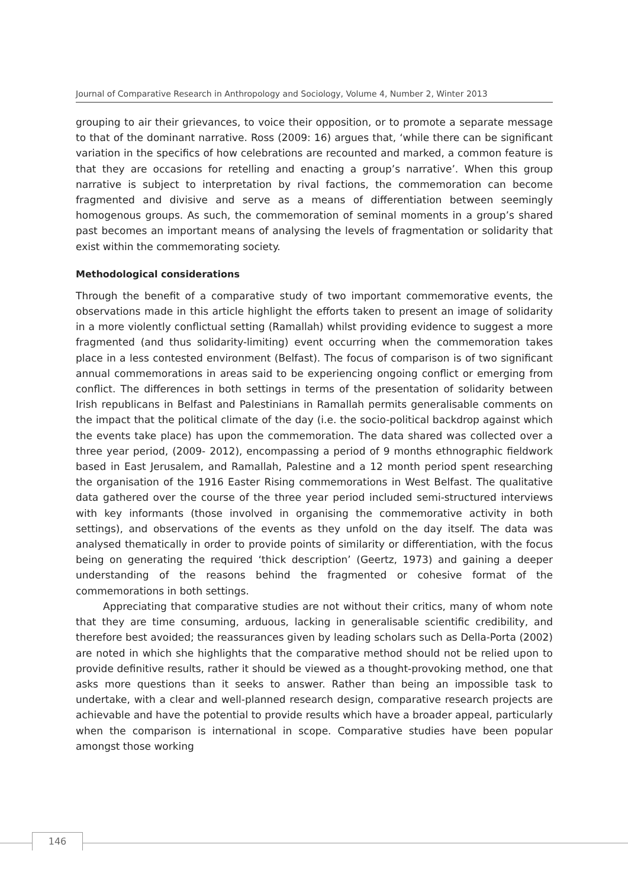Journal of Comparative Research in Anthropology and Sociology, Volume 4, Number 2, Winter 2013
grouping to air their grievances, to voice their opposition, or to promote a separate message to that of the dominant narrative. Ross (2009: 16) argues that, ‘while there can be significant variation in the specifics of how celebrations are recounted and marked, a common feature is that they are occasions for retelling and enacting a group’s narrative’. When this group narrative is subject to interpretation by rival factions, the commemoration can become fragmented and divisive and serve as a means of differentiation between seemingly homogenous groups. As such, the commemoration of seminal moments in a group’s shared past becomes an important means of analysing the levels of fragmentation or solidarity that exist within the commemorating society.
Methodological considerations
Through the benefit of a comparative study of two important commemorative events, the observations made in this article highlight the efforts taken to present an image of solidarity in a more violently conflictual setting (Ramallah) whilst providing evidence to suggest a more fragmented (and thus solidarity-limiting) event occurring when the commemoration takes place in a less contested environment (Belfast). The focus of comparison is of two significant annual commemorations in areas said to be experiencing ongoing conflict or emerging from conflict. The differences in both settings in terms of the presentation of solidarity between Irish republicans in Belfast and Palestinians in Ramallah permits generalisable comments on the impact that the political climate of the day (i.e. the socio-political backdrop against which the events take place) has upon the commemoration. The data shared was collected over a three year period, (2009- 2012), encompassing a period of 9 months ethnographic fieldwork based in East Jerusalem, and Ramallah, Palestine and a 12 month period spent researching the organisation of the 1916 Easter Rising commemorations in West Belfast. The qualitative data gathered over the course of the three year period included semi-structured interviews with key informants (those involved in organising the commemorative activity in both settings), and observations of the events as they unfold on the day itself. The data was analysed thematically in order to provide points of similarity or differentiation, with the focus being on generating the required ‘thick description’ (Geertz, 1973) and gaining a deeper understanding of the reasons behind the fragmented or cohesive format of the commemorations in both settings.
Appreciating that comparative studies are not without their critics, many of whom note that they are time consuming, arduous, lacking in generalisable scientific credibility, and therefore best avoided; the reassurances given by leading scholars such as Della-Porta (2002) are noted in which she highlights that the comparative method should not be relied upon to provide definitive results, rather it should be viewed as a thought-provoking method, one that asks more questions than it seeks to answer. Rather than being an impossible task to undertake, with a clear and well-planned research design, comparative research projects are achievable and have the potential to provide results which have a broader appeal, particularly when the comparison is international in scope. Comparative studies have been popular amongst those working
146